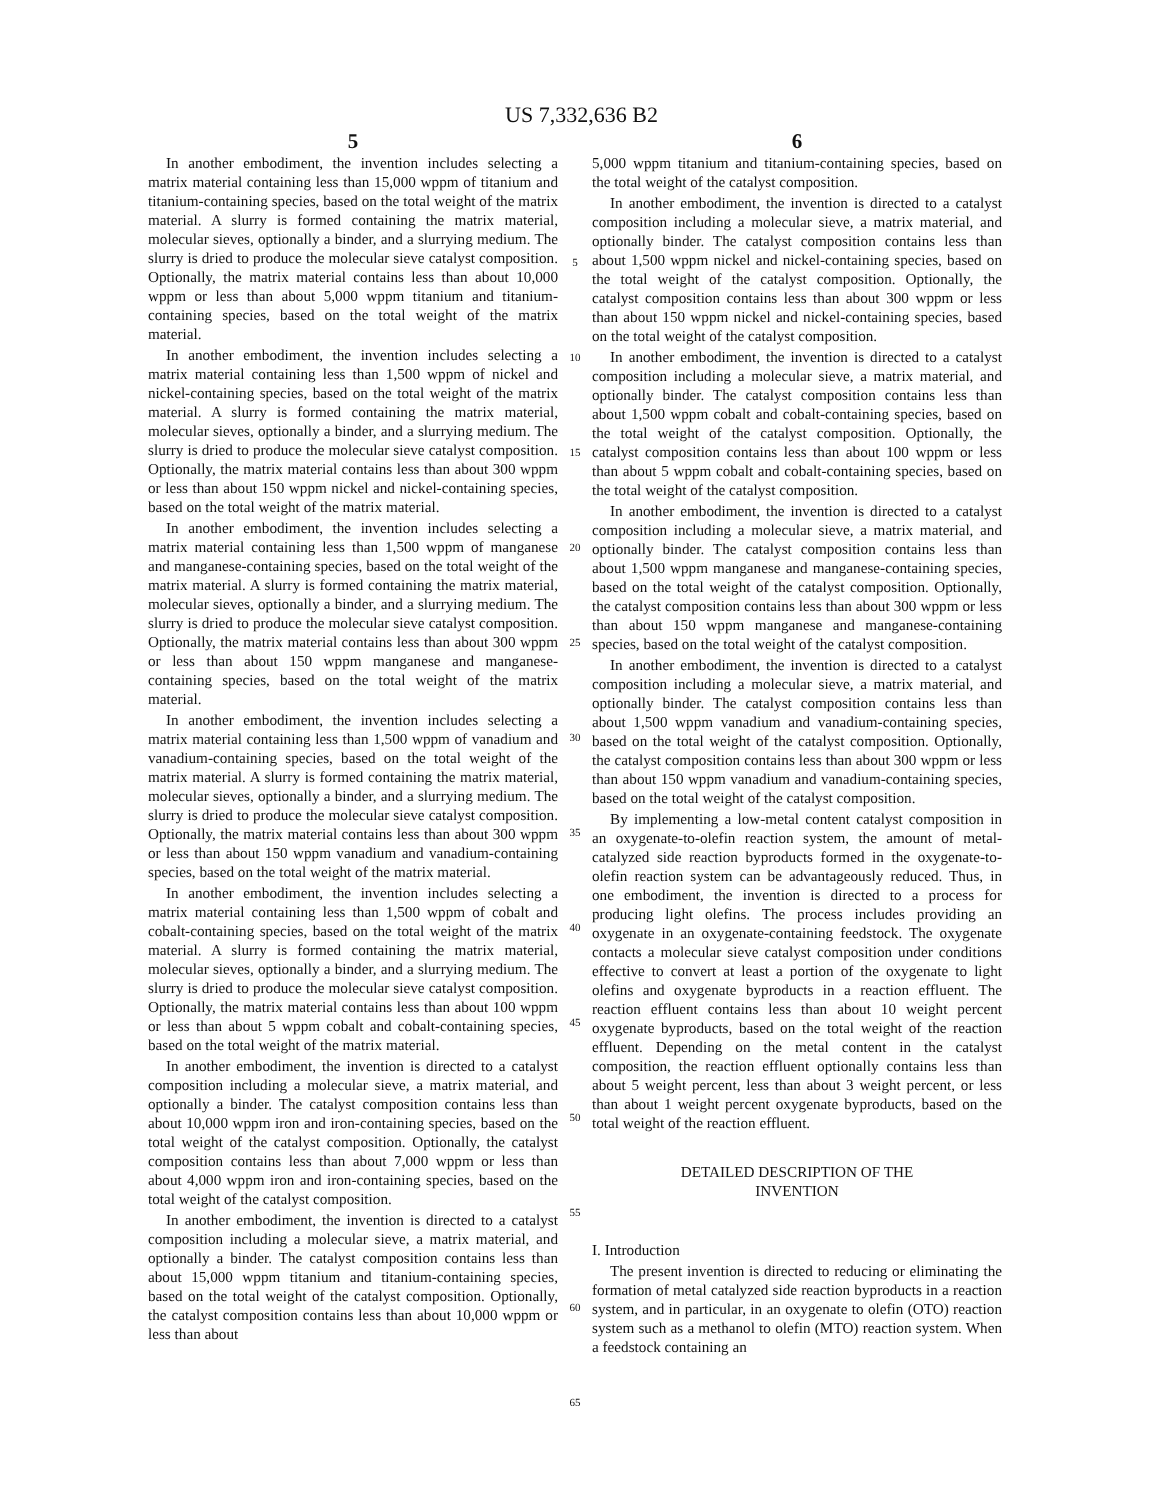US 7,332,636 B2
5
In another embodiment, the invention includes selecting a matrix material containing less than 15,000 wppm of titanium and titanium-containing species, based on the total weight of the matrix material. A slurry is formed containing the matrix material, molecular sieves, optionally a binder, and a slurrying medium. The slurry is dried to produce the molecular sieve catalyst composition. Optionally, the matrix material contains less than about 10,000 wppm or less than about 5,000 wppm titanium and titanium-containing species, based on the total weight of the matrix material.
In another embodiment, the invention includes selecting a matrix material containing less than 1,500 wppm of nickel and nickel-containing species, based on the total weight of the matrix material. A slurry is formed containing the matrix material, molecular sieves, optionally a binder, and a slurrying medium. The slurry is dried to produce the molecular sieve catalyst composition. Optionally, the matrix material contains less than about 300 wppm or less than about 150 wppm nickel and nickel-containing species, based on the total weight of the matrix material.
In another embodiment, the invention includes selecting a matrix material containing less than 1,500 wppm of manganese and manganese-containing species, based on the total weight of the matrix material. A slurry is formed containing the matrix material, molecular sieves, optionally a binder, and a slurrying medium. The slurry is dried to produce the molecular sieve catalyst composition. Optionally, the matrix material contains less than about 300 wppm or less than about 150 wppm manganese and manganese-containing species, based on the total weight of the matrix material.
In another embodiment, the invention includes selecting a matrix material containing less than 1,500 wppm of vanadium and vanadium-containing species, based on the total weight of the matrix material. A slurry is formed containing the matrix material, molecular sieves, optionally a binder, and a slurrying medium. The slurry is dried to produce the molecular sieve catalyst composition. Optionally, the matrix material contains less than about 300 wppm or less than about 150 wppm vanadium and vanadium-containing species, based on the total weight of the matrix material.
In another embodiment, the invention includes selecting a matrix material containing less than 1,500 wppm of cobalt and cobalt-containing species, based on the total weight of the matrix material. A slurry is formed containing the matrix material, molecular sieves, optionally a binder, and a slurrying medium. The slurry is dried to produce the molecular sieve catalyst composition. Optionally, the matrix material contains less than about 100 wppm or less than about 5 wppm cobalt and cobalt-containing species, based on the total weight of the matrix material.
In another embodiment, the invention is directed to a catalyst composition including a molecular sieve, a matrix material, and optionally a binder. The catalyst composition contains less than about 10,000 wppm iron and iron-containing species, based on the total weight of the catalyst composition. Optionally, the catalyst composition contains less than about 7,000 wppm or less than about 4,000 wppm iron and iron-containing species, based on the total weight of the catalyst composition.
In another embodiment, the invention is directed to a catalyst composition including a molecular sieve, a matrix material, and optionally a binder. The catalyst composition contains less than about 15,000 wppm titanium and titanium-containing species, based on the total weight of the catalyst composition. Optionally, the catalyst composition contains less than about 10,000 wppm or less than about
5
10
15
20
25
30
35
40
45
50
55
60
65
6
5,000 wppm titanium and titanium-containing species, based on the total weight of the catalyst composition.
In another embodiment, the invention is directed to a catalyst composition including a molecular sieve, a matrix material, and optionally binder. The catalyst composition contains less than about 1,500 wppm nickel and nickel-containing species, based on the total weight of the catalyst composition. Optionally, the catalyst composition contains less than about 300 wppm or less than about 150 wppm nickel and nickel-containing species, based on the total weight of the catalyst composition.
In another embodiment, the invention is directed to a catalyst composition including a molecular sieve, a matrix material, and optionally binder. The catalyst composition contains less than about 1,500 wppm cobalt and cobalt-containing species, based on the total weight of the catalyst composition. Optionally, the catalyst composition contains less than about 100 wppm or less than about 5 wppm cobalt and cobalt-containing species, based on the total weight of the catalyst composition.
In another embodiment, the invention is directed to a catalyst composition including a molecular sieve, a matrix material, and optionally binder. The catalyst composition contains less than about 1,500 wppm manganese and manganese-containing species, based on the total weight of the catalyst composition. Optionally, the catalyst composition contains less than about 300 wppm or less than about 150 wppm manganese and manganese-containing species, based on the total weight of the catalyst composition.
In another embodiment, the invention is directed to a catalyst composition including a molecular sieve, a matrix material, and optionally binder. The catalyst composition contains less than about 1,500 wppm vanadium and vanadium-containing species, based on the total weight of the catalyst composition. Optionally, the catalyst composition contains less than about 300 wppm or less than about 150 wppm vanadium and vanadium-containing species, based on the total weight of the catalyst composition.
By implementing a low-metal content catalyst composition in an oxygenate-to-olefin reaction system, the amount of metal-catalyzed side reaction byproducts formed in the oxygenate-to-olefin reaction system can be advantageously reduced. Thus, in one embodiment, the invention is directed to a process for producing light olefins. The process includes providing an oxygenate in an oxygenate-containing feedstock. The oxygenate contacts a molecular sieve catalyst composition under conditions effective to convert at least a portion of the oxygenate to light olefins and oxygenate byproducts in a reaction effluent. The reaction effluent contains less than about 10 weight percent oxygenate byproducts, based on the total weight of the reaction effluent. Depending on the metal content in the catalyst composition, the reaction effluent optionally contains less than about 5 weight percent, less than about 3 weight percent, or less than about 1 weight percent oxygenate byproducts, based on the total weight of the reaction effluent.
DETAILED DESCRIPTION OF THE
INVENTION
I. Introduction
The present invention is directed to reducing or eliminating the formation of metal catalyzed side reaction byproducts in a reaction system, and in particular, in an oxygenate to olefin (OTO) reaction system such as a methanol to olefin (MTO) reaction system. When a feedstock containing an